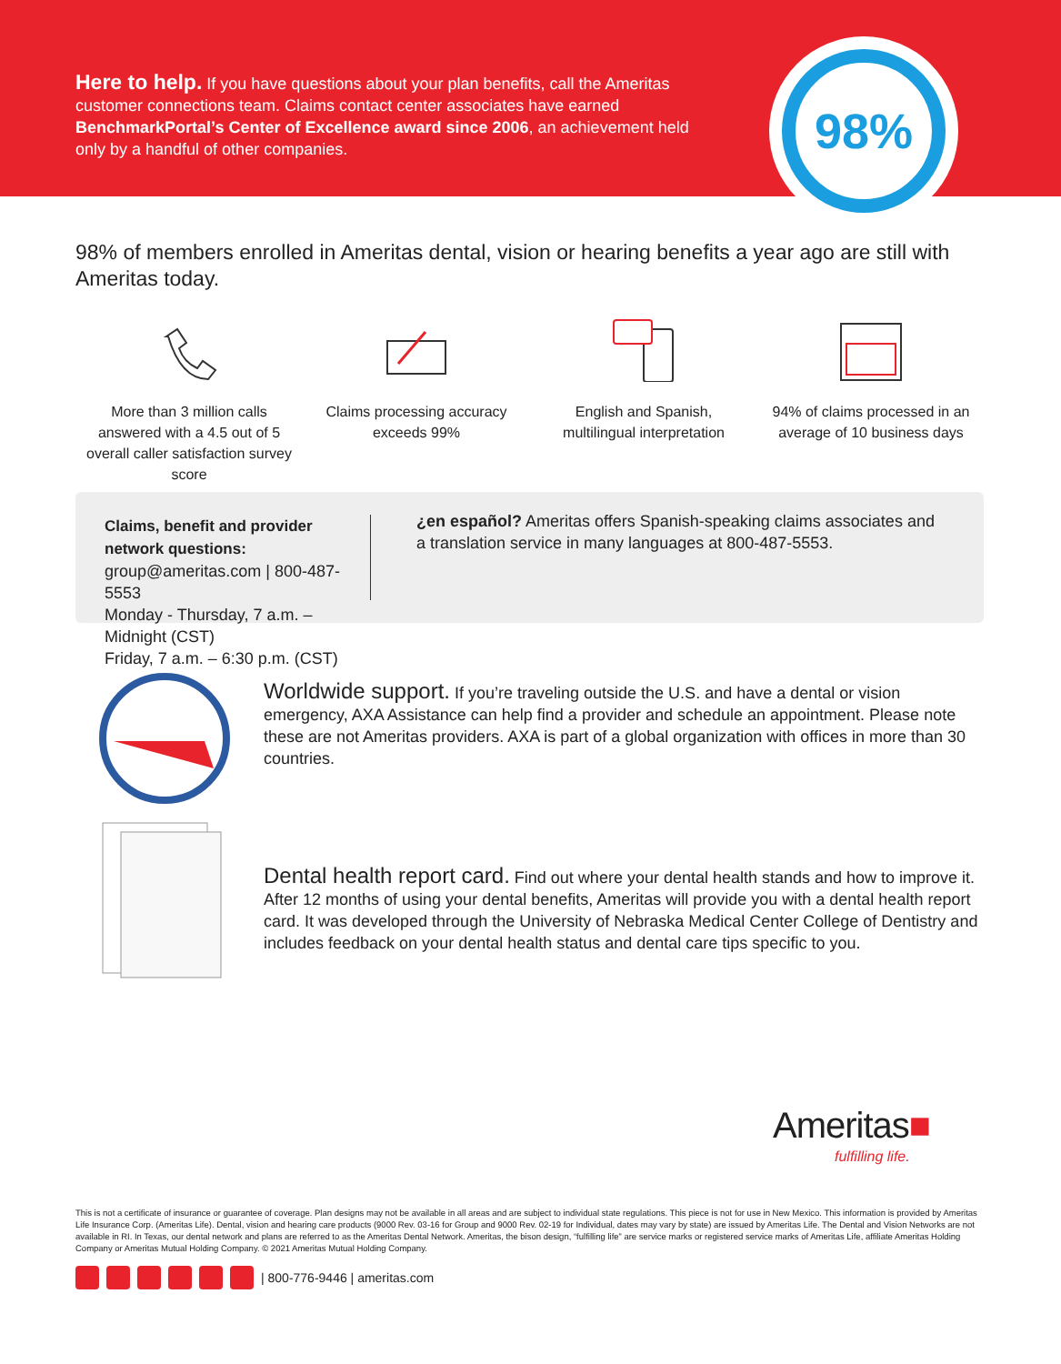Here to help. If you have questions about your plan benefits, call the Ameritas customer connections team. Claims contact center associates have earned BenchmarkPortal’s Center of Excellence award since 2006, an achievement held only by a handful of other companies.
98%
98% of members enrolled in Ameritas dental, vision or hearing benefits a year ago are still with Ameritas today.
More than 3 million calls answered with a 4.5 out of 5 overall caller satisfaction survey score
Claims processing accuracy exceeds 99%
English and Spanish, multilingual interpretation
94% of claims processed in an average of 10 business days
Claims, benefit and provider network questions:
group@ameritas.com | 800-487-5553
Monday - Thursday, 7 a.m. – Midnight (CST)
Friday, 7 a.m. – 6:30 p.m. (CST)
¿en español? Ameritas offers Spanish-speaking claims associates and a translation service in many languages at 800-487-5553.
Worldwide support. If you’re traveling outside the U.S. and have a dental or vision emergency, AXA Assistance can help find a provider and schedule an appointment. Please note these are not Ameritas providers. AXA is part of a global organization with offices in more than 30 countries.
Dental health report card. Find out where your dental health stands and how to improve it. After 12 months of using your dental benefits, Ameritas will provide you with a dental health report card. It was developed through the University of Nebraska Medical Center College of Dentistry and includes feedback on your dental health status and dental care tips specific to you.
Ameritas■
fulfilling life.
This is not a certificate of insurance or guarantee of coverage. Plan designs may not be available in all areas and are subject to individual state regulations. This piece is not for use in New Mexico. This information is provided by Ameritas Life Insurance Corp. (Ameritas Life). Dental, vision and hearing care products (9000 Rev. 03-16 for Group and 9000 Rev. 02-19 for Individual, dates may vary by state) are issued by Ameritas Life. The Dental and Vision Networks are not available in RI. In Texas, our dental network and plans are referred to as the Ameritas Dental Network. Ameritas, the bison design, “fulfilling life” are service marks or registered service marks of Ameritas Life, affiliate Ameritas Holding Company or Ameritas Mutual Holding Company. © 2021 Ameritas Mutual Holding Company.
| 800-776-9446 | ameritas.com